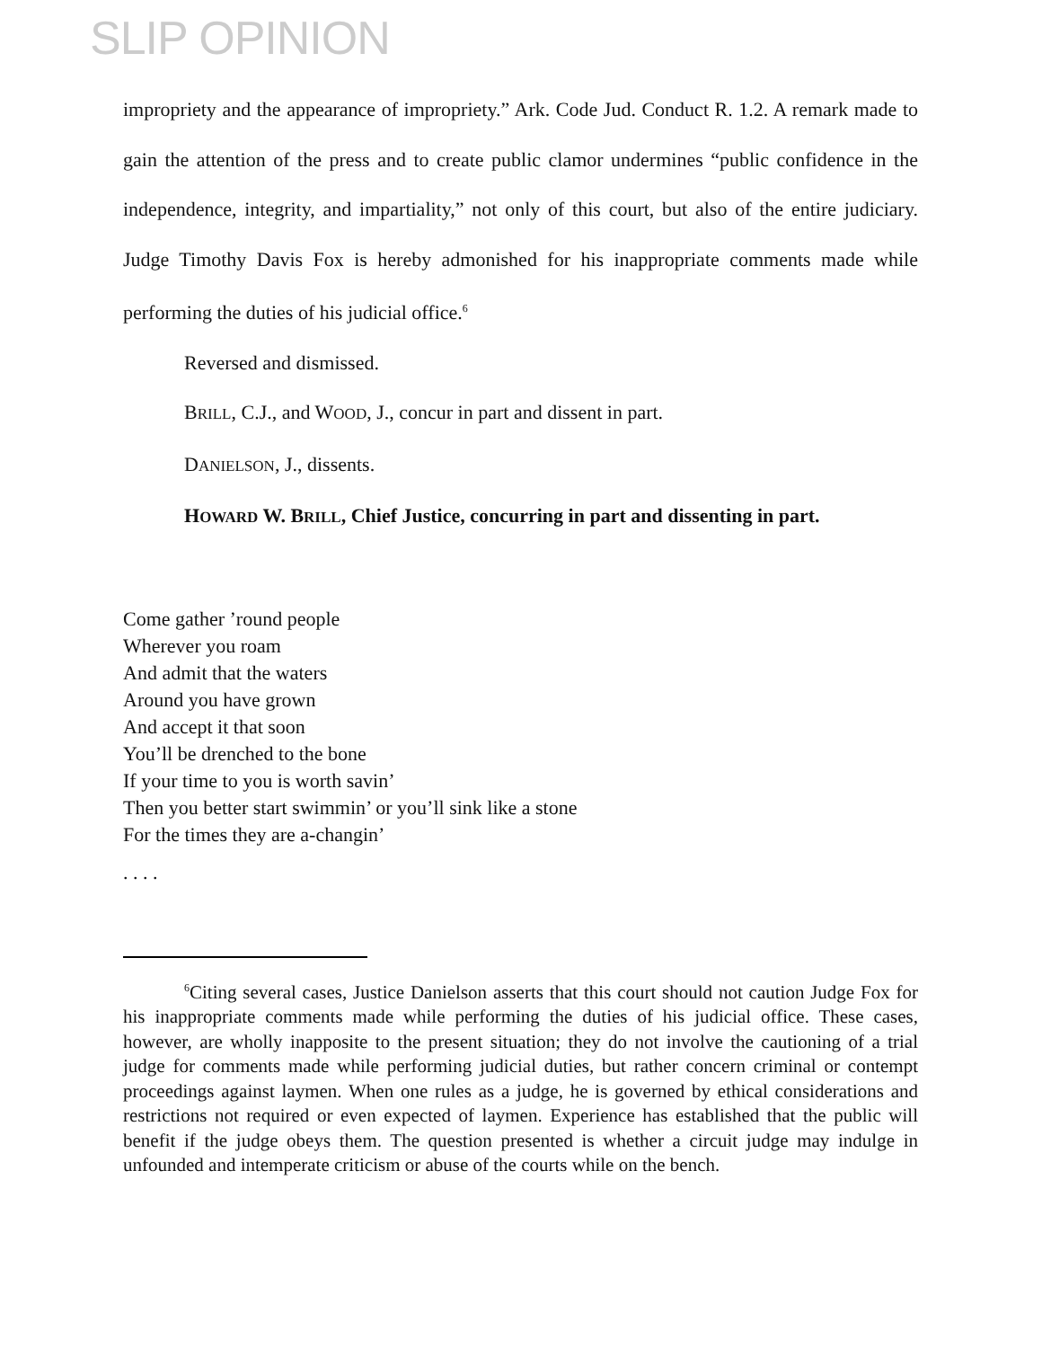SLIP OPINION
impropriety and the appearance of impropriety.” Ark. Code Jud. Conduct R. 1.2. A remark made to gain the attention of the press and to create public clamor undermines “public confidence in the independence, integrity, and impartiality,” not only of this court, but also of the entire judiciary. Judge Timothy Davis Fox is hereby admonished for his inappropriate comments made while performing the duties of his judicial office.<sup>6</sup>
Reversed and dismissed.
BRILL, C.J., and WOOD, J., concur in part and dissent in part.
DANIELSON, J., dissents.
HOWARD W. BRILL, Chief Justice, concurring in part and dissenting in part.
Come gather ’round people
Wherever you roam
And admit that the waters
Around you have grown
And accept it that soon
You’ll be drenched to the bone
If your time to you is worth savin’
Then you better start swimmin’ or you’ll sink like a stone
For the times they are a-changin’
. . . .
<sup>6</sup> Citing several cases, Justice Danielson asserts that this court should not caution Judge Fox for his inappropriate comments made while performing the duties of his judicial office. These cases, however, are wholly inapposite to the present situation; they do not involve the cautioning of a trial judge for comments made while performing judicial duties, but rather concern criminal or contempt proceedings against laymen. When one rules as a judge, he is governed by ethical considerations and restrictions not required or even expected of laymen. Experience has established that the public will benefit if the judge obeys them. The question presented is whether a circuit judge may indulge in unfounded and intemperate criticism or abuse of the courts while on the bench.